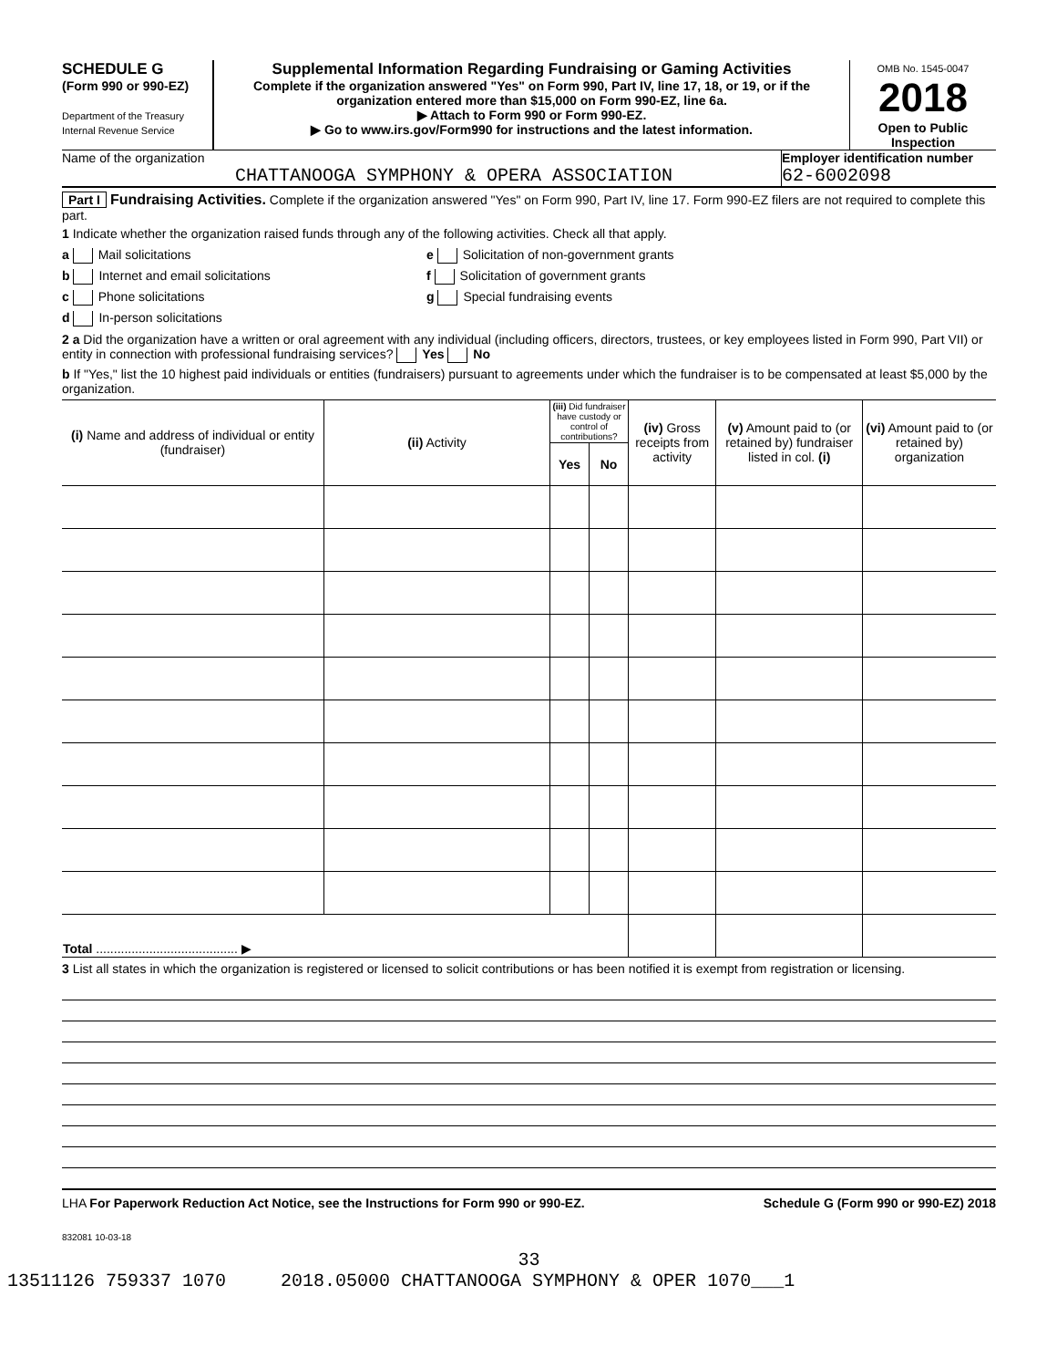SCHEDULE G
(Form 990 or 990-EZ)
Department of the Treasury
Internal Revenue Service
Supplemental Information Regarding Fundraising or Gaming Activities
Complete if the organization answered "Yes" on Form 990, Part IV, line 17, 18, or 19, or if the organization entered more than $15,000 on Form 990-EZ, line 6a.
▶ Attach to Form 990 or Form 990-EZ.
▶ Go to www.irs.gov/Form990 for instructions and the latest information.
OMB No. 1545-0047
2018
Open to Public Inspection
Name of the organization
CHATTANOOGA SYMPHONY & OPERA ASSOCIATION
Employer identification number
62-6002098
Part I Fundraising Activities. Complete if the organization answered "Yes" on Form 990, Part IV, line 17. Form 990-EZ filers are not required to complete this part.
1 Indicate whether the organization raised funds through any of the following activities. Check all that apply.
a Mail solicitations
b Internet and email solicitations
c Phone solicitations
d In-person solicitations
e Solicitation of non-government grants
f Solicitation of government grants
g Special fundraising events
2 a Did the organization have a written or oral agreement with any individual (including officers, directors, trustees, or key employees listed in Form 990, Part VII) or entity in connection with professional fundraising services? Yes No
b If "Yes," list the 10 highest paid individuals or entities (fundraisers) pursuant to agreements under which the fundraiser is to be compensated at least $5,000 by the organization.
| (i) Name and address of individual or entity (fundraiser) | (ii) Activity | (iii) Did fundraiser have custody or control of contributions? | | (iv) Gross receipts from activity | (v) Amount paid to (or retained by) fundraiser listed in col. (i) | (vi) Amount paid to (or retained by) organization |
| --- | --- | --- | --- | --- | --- | --- |
| | | Yes | No | | | |
| Total ........................................ ▶ | | | | | | |
3 List all states in which the organization is registered or licensed to solicit contributions or has been notified it is exempt from registration or licensing.
LHA For Paperwork Reduction Act Notice, see the Instructions for Form 990 or 990-EZ. Schedule G (Form 990 or 990-EZ) 2018
832081 10-03-18
33
13511126 759337 1070 2018.05000 CHATTANOOGA SYMPHONY & OPER 1070___1